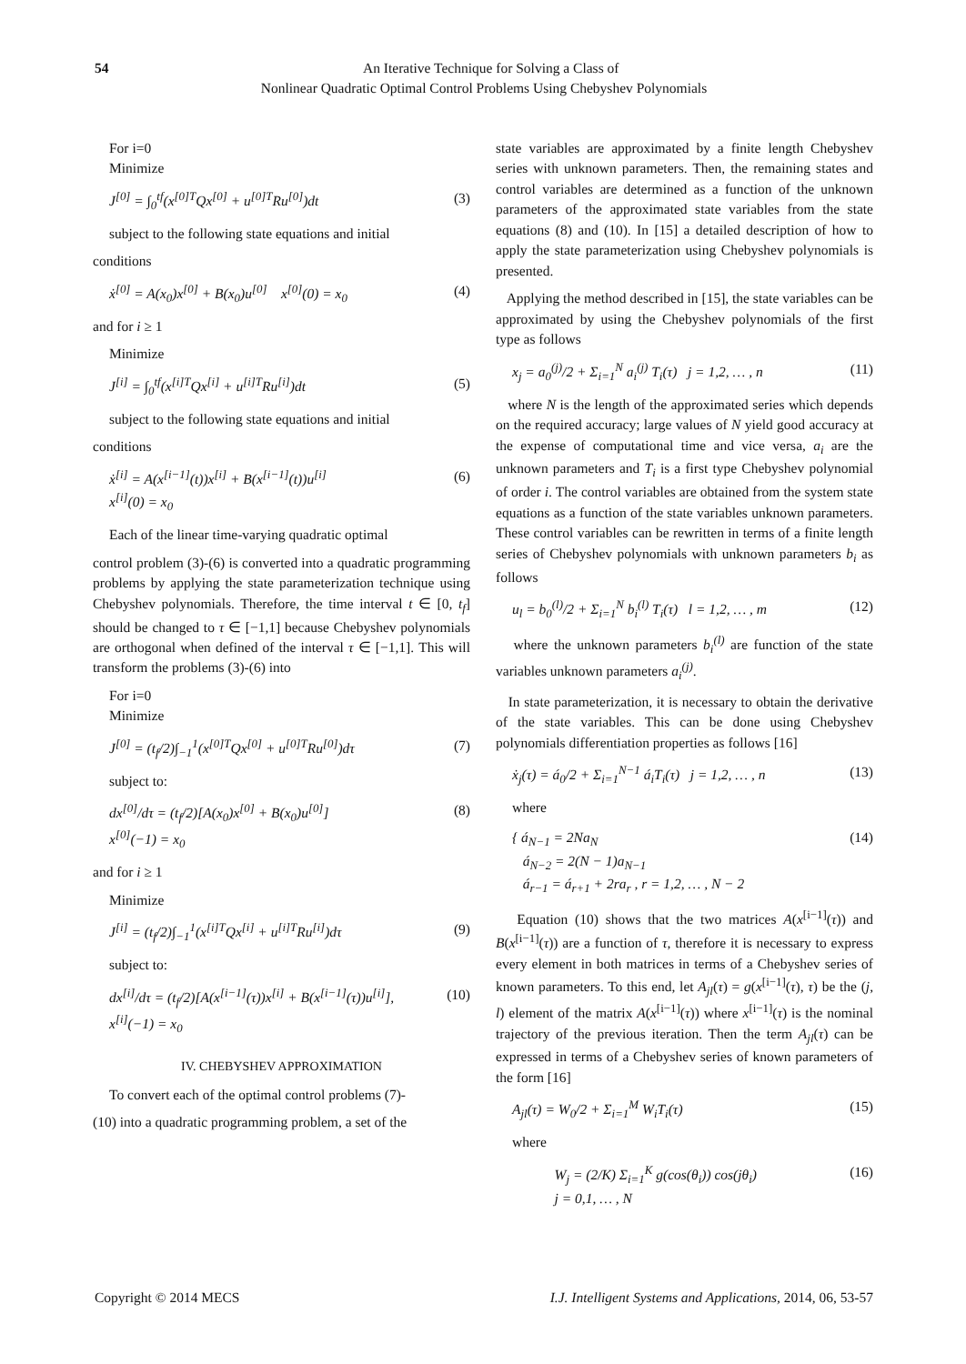54
An Iterative Technique for Solving a Class of
Nonlinear Quadratic Optimal Control Problems Using Chebyshev Polynomials
For i=0
Minimize
J<sup>[0]</sup> = ∫<sub>0</sub><sup>tf</sup>(x<sup>[0]T</sup>Qx<sup>[0]</sup> + u<sup>[0]T</sup>Ru<sup>[0]</sup>)dt (3)
subject to the following state equations and initial
conditions
ẋ<sup>[0]</sup> = A(x<sub>0</sub>)x<sup>[0]</sup> + B(x<sub>0</sub>)u<sup>[0]</sup> x<sup>[0]</sup>(0) = x<sub>0</sub> (4)
and for i ≥ 1
Minimize
J<sup>[i]</sup> = ∫<sub>0</sub><sup>tf</sup>(x<sup>[i]T</sup>Qx<sup>[i]</sup> + u<sup>[i]T</sup>Ru<sup>[i]</sup>)dt (5)
subject to the following state equations and initial
conditions
ẋ<sup>[i]</sup> = A(x<sup>[i−1]</sup>(t))x<sup>[i]</sup> + B(x<sup>[i−1]</sup>(t))u<sup>[i]</sup>
x<sup>[i]</sup>(0) = x<sub>0</sub> (6)
Each of the linear time-varying quadratic optimal
control problem (3)-(6) is converted into a quadratic programming problems by applying the state parameterization technique using Chebyshev polynomials. Therefore, the time interval t ∈ [0, t<sub>f</sub>] should be changed to τ ∈ [−1,1] because Chebyshev polynomials are orthogonal when defined of the interval τ ∈ [−1,1]. This will transform the problems (3)-(6) into
For i=0
Minimize
J<sup>[0]</sup> = (t<sub>f</sub>/2)∫<sub>−1</sub><sup>1</sup>(x<sup>[0]T</sup>Qx<sup>[0]</sup> + u<sup>[0]T</sup>Ru<sup>[0]</sup>)dτ (7)
subject to:
dx<sup>[0]</sup>/dτ = (t<sub>f</sub>/2)[A(x<sub>0</sub>)x<sup>[0]</sup> + B(x<sub>0</sub>)u<sup>[0]</sup>]
x<sup>[0]</sup>(−1) = x<sub>0</sub> (8)
and for i ≥ 1
Minimize
J<sup>[i]</sup> = (t<sub>f</sub>/2)∫<sub>−1</sub><sup>1</sup>(x<sup>[i]T</sup>Qx<sup>[i]</sup> + u<sup>[i]T</sup>Ru<sup>[i]</sup>)dτ (9)
subject to:
dx<sup>[i]</sup>/dτ = (t<sub>f</sub>/2)[A(x<sup>[i−1]</sup>(τ))x<sup>[i]</sup> + B(x<sup>[i−1]</sup>(τ))u<sup>[i]</sup>],
x<sup>[i]</sup>(−1) = x<sub>0</sub> (10)
IV. CHEBYSHEV APPROXIMATION
To convert each of the optimal control problems (7)-
(10) into a quadratic programming problem, a set of the
state variables are approximated by a finite length Chebyshev series with unknown parameters. Then, the remaining states and control variables are determined as a function of the unknown parameters of the approximated state variables from the state equations (8) and (10). In [15] a detailed description of how to apply the state parameterization using Chebyshev polynomials is presented.
Applying the method described in [15], the state variables can be approximated by using the Chebyshev polynomials of the first type as follows
x<sub>j</sub> = a<sub>0</sub><sup>(j)</sup>/2 + Σ<sub>i=1</sub><sup>N</sup> a<sub>i</sub><sup>(j)</sup> T<sub>i</sub>(τ) j = 1,2, … , n (11)
where N is the length of the approximated series which depends on the required accuracy; large values of N yield good accuracy at the expense of computational time and vice versa, a<sub>i</sub> are the unknown parameters and T<sub>i</sub> is a first type Chebyshev polynomial of order i. The control variables are obtained from the system state equations as a function of the state variables unknown parameters. These control variables can be rewritten in terms of a finite length series of Chebyshev polynomials with unknown parameters b<sub>i</sub> as follows
u<sub>l</sub> = b<sub>0</sub><sup>(l)</sup>/2 + Σ<sub>i=1</sub><sup>N</sup> b<sub>i</sub><sup>(l)</sup> T<sub>i</sub>(τ) l = 1,2, … , m (12)
where the unknown parameters b<sub>i</sub><sup>(l)</sup> are function of the state variables unknown parameters a<sub>i</sub><sup>(j)</sup>.
In state parameterization, it is necessary to obtain the derivative of the state variables. This can be done using Chebyshev polynomials differentiation properties as follows [16]
ẋ<sub>j</sub>(τ) = á<sub>0</sub>/2 + Σ<sub>i=1</sub><sup>N−1</sup> á<sub>i</sub>T<sub>i</sub>(τ) j = 1,2, … , n (13)
where
{ á<sub>N−1</sub> = 2Na<sub>N</sub>
á<sub>N−2</sub> = 2(N − 1)a<sub>N−1</sub>
á<sub>r−1</sub> = á<sub>r+1</sub> + 2ra<sub>r</sub> , r = 1,2, … , N − 2 (14)
Equation (10) shows that the two matrices A(x<sup>[i−1]</sup>(τ)) and B(x<sup>[i−1]</sup>(τ)) are a function of τ, therefore it is necessary to express every element in both matrices in terms of a Chebyshev series of known parameters. To this end, let A<sub>jl</sub>(τ) = g(x<sup>[i−1]</sup>(τ), τ) be the (j, l) element of the matrix A(x<sup>[i−1]</sup>(τ)) where x<sup>[i−1]</sup>(τ) is the nominal trajectory of the previous iteration. Then the term A<sub>jl</sub>(τ) can be expressed in terms of a Chebyshev series of known parameters of the form [16]
A<sub>jl</sub>(τ) = W<sub>0</sub>/2 + Σ<sub>i=1</sub><sup>M</sup> W<sub>i</sub>T<sub>i</sub>(τ) (15)
where
W<sub>j</sub> = (2/K) Σ<sub>i=1</sub><sup>K</sup> g(cos(θ<sub>i</sub>)) cos(jθ<sub>i</sub>)
j = 0,1, … , N (16)
Copyright © 2014 MECS I.J. Intelligent Systems and Applications, 2014, 06, 53-57